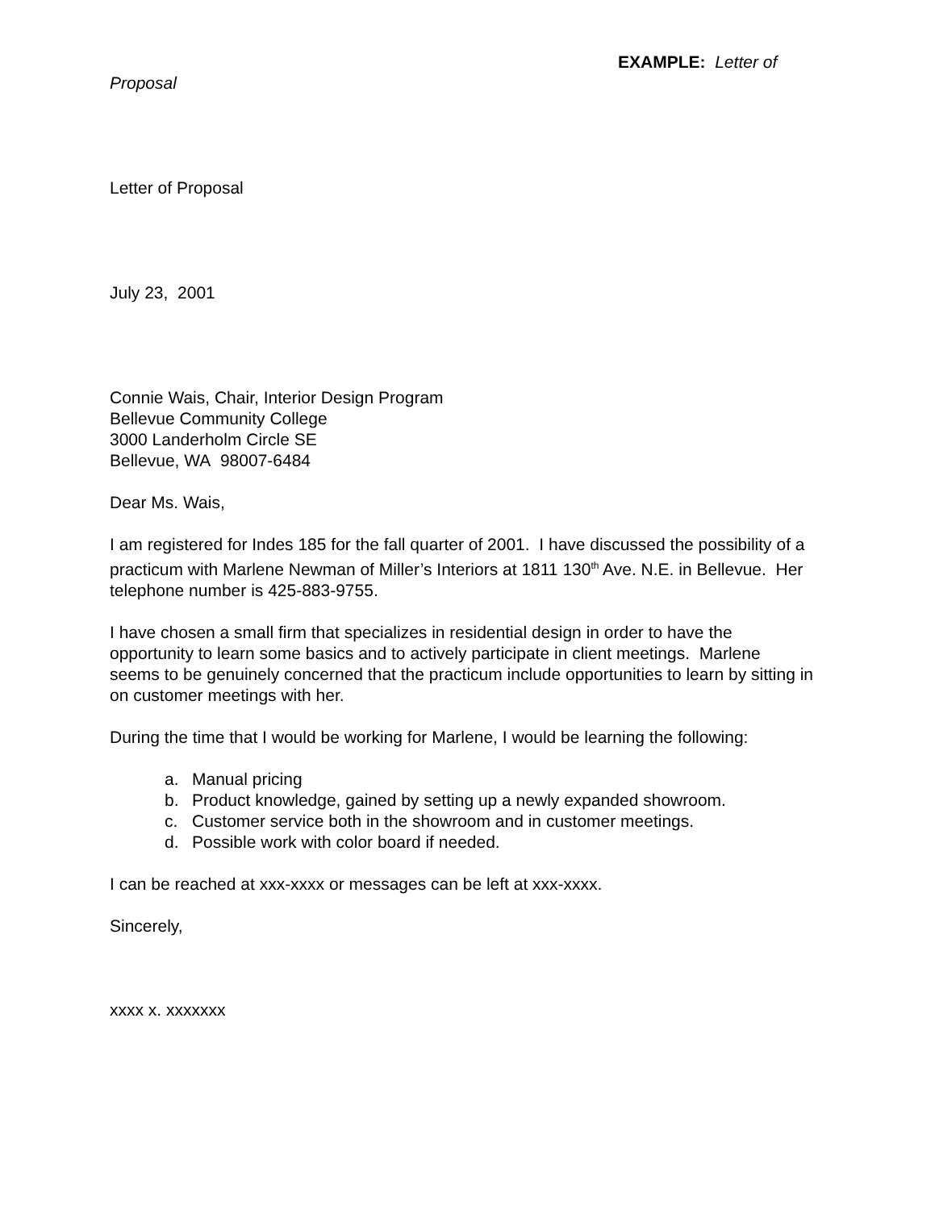EXAMPLE: Letter of
Proposal
Letter of Proposal
July 23, 2001
Connie Wais, Chair, Interior Design Program
Bellevue Community College
3000 Landerholm Circle SE
Bellevue, WA 98007-6484
Dear Ms. Wais,
I am registered for Indes 185 for the fall quarter of 2001. I have discussed the possibility of a practicum with Marlene Newman of Miller’s Interiors at 1811 130<sup>th</sup> Ave. N.E. in Bellevue. Her telephone number is 425-883-9755.
I have chosen a small firm that specializes in residential design in order to have the opportunity to learn some basics and to actively participate in client meetings. Marlene seems to be genuinely concerned that the practicum include opportunities to learn by sitting in on customer meetings with her.
During the time that I would be working for Marlene, I would be learning the following:
a. Manual pricing
b. Product knowledge, gained by setting up a newly expanded showroom.
c. Customer service both in the showroom and in customer meetings.
d. Possible work with color board if needed.
I can be reached at xxx-xxxx or messages can be left at xxx-xxxx.
Sincerely,
xxxx x. xxxxxxx